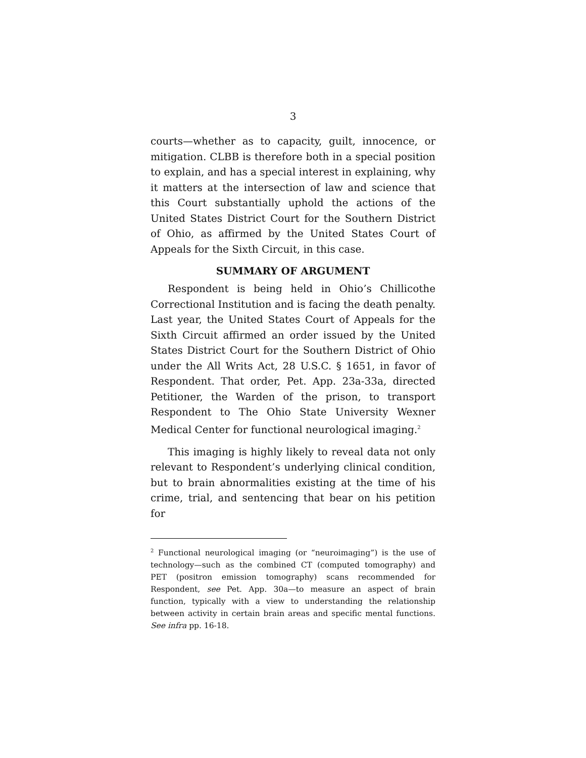3
courts—whether as to capacity, guilt, innocence, or mitigation. CLBB is therefore both in a special position to explain, and has a special interest in explaining, why it matters at the intersection of law and science that this Court substantially uphold the actions of the United States District Court for the Southern District of Ohio, as affirmed by the United States Court of Appeals for the Sixth Circuit, in this case.
SUMMARY OF ARGUMENT
Respondent is being held in Ohio’s Chillicothe Correctional Institution and is facing the death penalty. Last year, the United States Court of Appeals for the Sixth Circuit affirmed an order issued by the United States District Court for the Southern District of Ohio under the All Writs Act, 28 U.S.C. § 1651, in favor of Respondent. That order, Pet. App. 23a-33a, directed Petitioner, the Warden of the prison, to transport Respondent to The Ohio State University Wexner Medical Center for functional neurological imaging.<sup>2</sup>
This imaging is highly likely to reveal data not only relevant to Respondent’s underlying clinical condition, but to brain abnormalities existing at the time of his crime, trial, and sentencing that bear on his petition for
<sup>2</sup> Functional neurological imaging (or “neuroimaging”) is the use of technology—such as the combined CT (computed tomography) and PET (positron emission tomography) scans recommended for Respondent, see Pet. App. 30a—to measure an aspect of brain function, typically with a view to understanding the relationship between activity in certain brain areas and specific mental functions. See infra pp. 16-18.